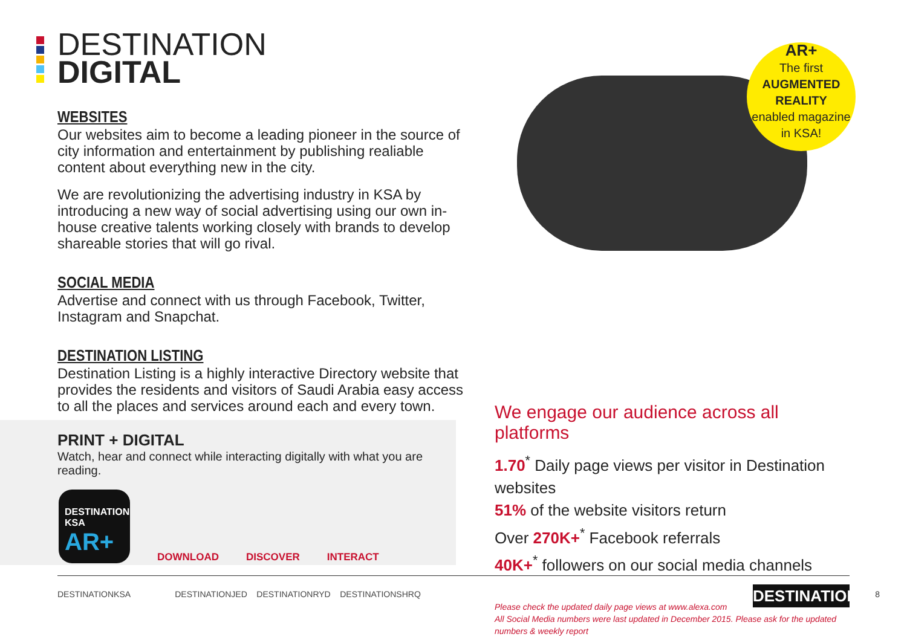DESTINATION
DIGITAL
WEBSITES
Our websites aim to become a leading pioneer in the source of city information and entertainment by publishing realiable content about everything new in the city.
We are revolutionizing the advertising industry in KSA by introducing a new way of social advertising using our own in-house creative talents working closely with brands to develop shareable stories that will go rival.
SOCIAL MEDIA
Advertise and connect with us through Facebook, Twitter, Instagram and Snapchat.
DESTINATION LISTING
Destination Listing is a highly interactive Directory website that provides the residents and visitors of Saudi Arabia easy access to all the places and services around each and every town.
PRINT + DIGITAL
Watch, hear and connect while interacting digitally with what you are reading.
DESTINATION KSA
AR+
DOWNLOAD
DISCOVER
INTERACT
AR+
The first
AUGMENTED REALITY
enabled magazine
in KSA!
We engage our audience across all platforms
1.70<sup>*</sup> Daily page views per visitor in Destination websites
51% of the website visitors return
Over 270K+<sup>*</sup> Facebook referrals
40K+<sup>*</sup> followers on our social media channels
Please check the updated daily page views at www.alexa.com
All Social Media numbers were last updated in December 2015. Please ask for the updated numbers & weekly report
DESTINATIONKSA DESTINATIONJED DESTINATIONRYD DESTINATIONSHRQ 8
DESTINATION